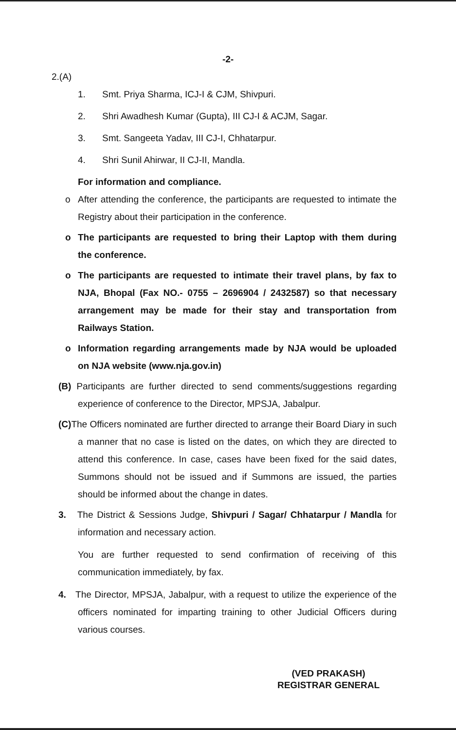-2-
2.(A)
1. Smt. Priya Sharma, ICJ-I & CJM, Shivpuri.
2. Shri Awadhesh Kumar (Gupta), III CJ-I & ACJM, Sagar.
3. Smt. Sangeeta Yadav, III CJ-I, Chhatarpur.
4. Shri Sunil Ahirwar, II CJ-II, Mandla.
For information and compliance.
o After attending the conference, the participants are requested to intimate the Registry about their participation in the conference.
o The participants are requested to bring their Laptop with them during the conference.
o The participants are requested to intimate their travel plans, by fax to NJA, Bhopal (Fax NO.- 0755 – 2696904 / 2432587) so that necessary arrangement may be made for their stay and transportation from Railways Station.
o Information regarding arrangements made by NJA would be uploaded on NJA website (www.nja.gov.in)
(B) Participants are further directed to send comments/suggestions regarding experience of conference to the Director, MPSJA, Jabalpur.
(C) The Officers nominated are further directed to arrange their Board Diary in such a manner that no case is listed on the dates, on which they are directed to attend this conference. In case, cases have been fixed for the said dates, Summons should not be issued and if Summons are issued, the parties should be informed about the change in dates.
3. The District & Sessions Judge, Shivpuri / Sagar/ Chhatarpur / Mandla for information and necessary action.
You are further requested to send confirmation of receiving of this communication immediately, by fax.
4. The Director, MPSJA, Jabalpur, with a request to utilize the experience of the officers nominated for imparting training to other Judicial Officers during various courses.
(VED PRAKASH)
REGISTRAR GENERAL